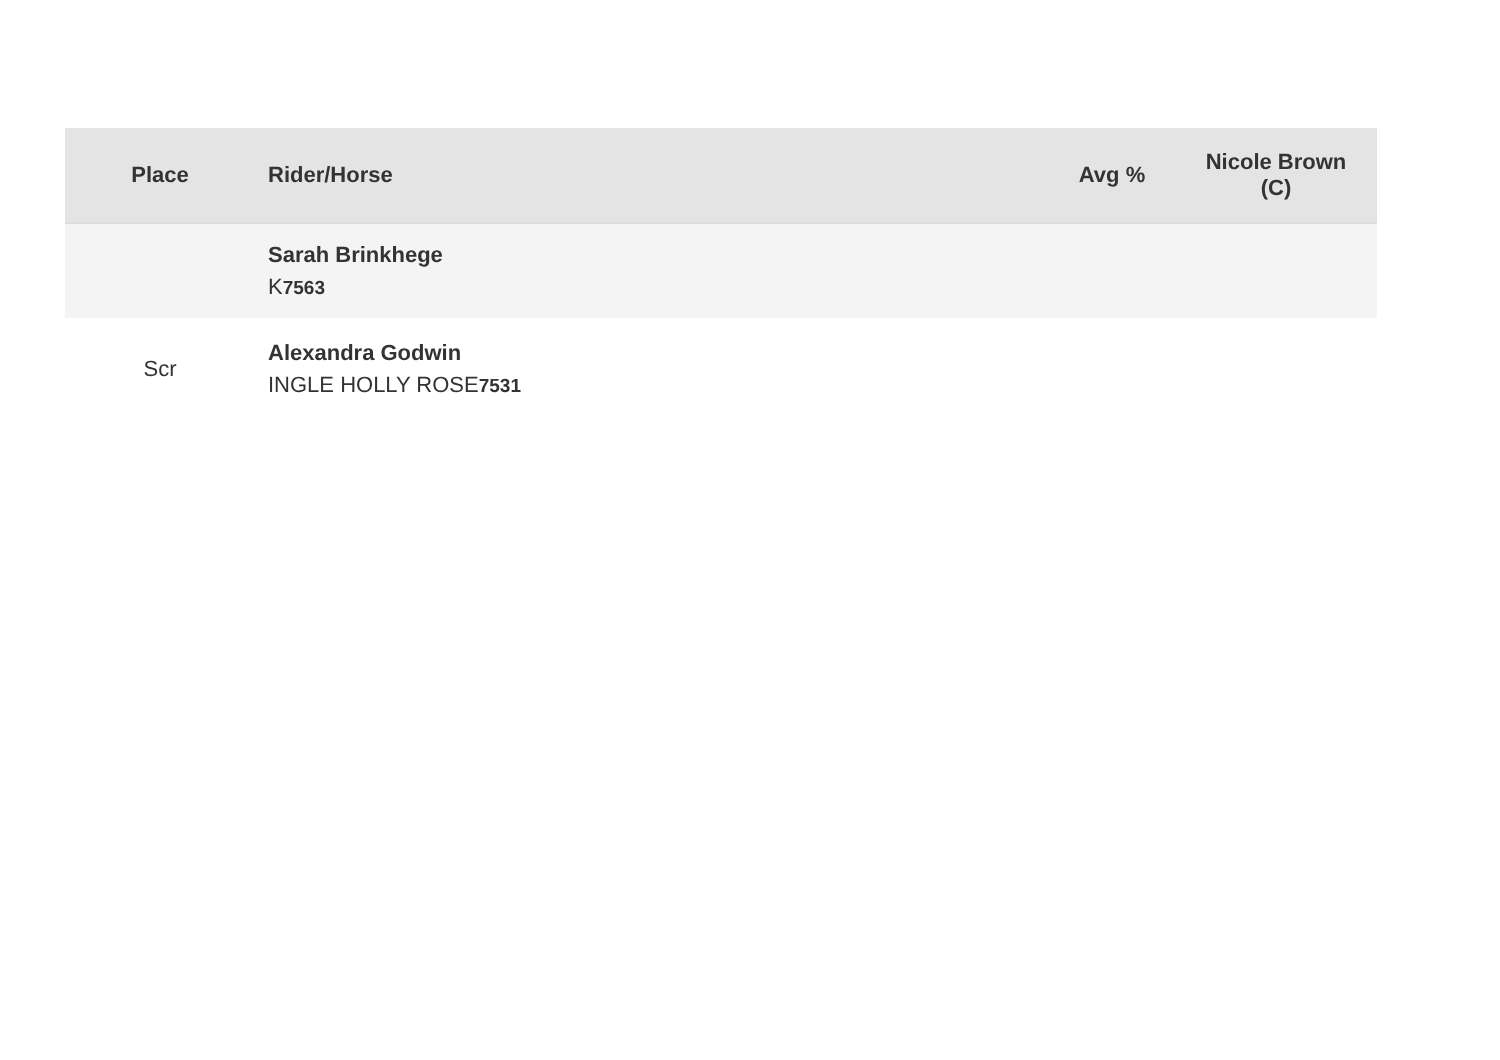| Place | Rider/Horse | Avg % | Nicole Brown (C) |
| --- | --- | --- | --- |
| | Sarah Brinkhege K 7563 | | |
| Scr | Alexandra Godwin INGLE HOLLY ROSE 7531 | | |